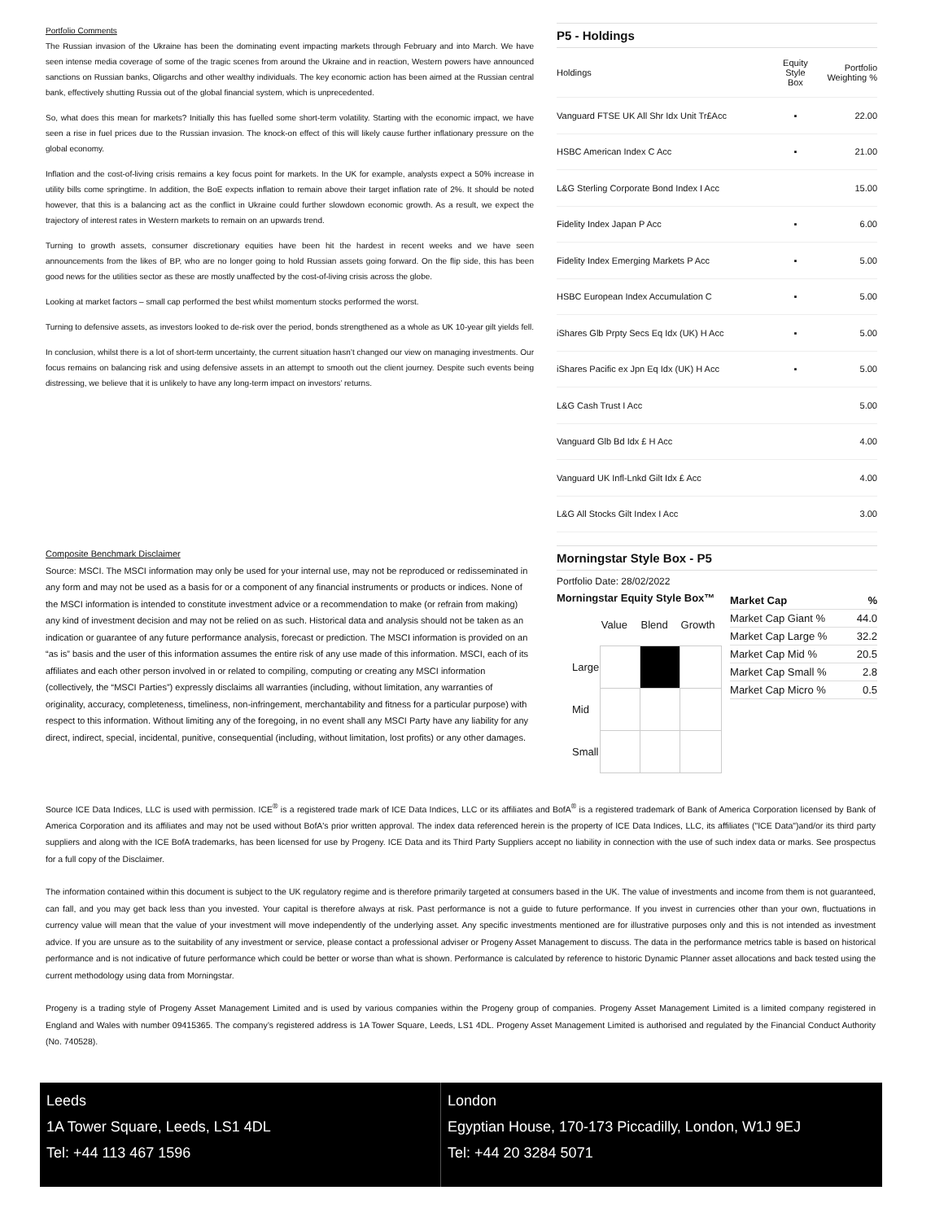Portfolio Comments
The Russian invasion of the Ukraine has been the dominating event impacting markets through February and into March. We have seen intense media coverage of some of the tragic scenes from around the Ukraine and in reaction, Western powers have announced sanctions on Russian banks, Oligarchs and other wealthy individuals. The key economic action has been aimed at the Russian central bank, effectively shutting Russia out of the global financial system, which is unprecedented.
So, what does this mean for markets? Initially this has fuelled some short-term volatility. Starting with the economic impact, we have seen a rise in fuel prices due to the Russian invasion. The knock-on effect of this will likely cause further inflationary pressure on the global economy.
Inflation and the cost-of-living crisis remains a key focus point for markets. In the UK for example, analysts expect a 50% increase in utility bills come springtime. In addition, the BoE expects inflation to remain above their target inflation rate of 2%. It should be noted however, that this is a balancing act as the conflict in Ukraine could further slowdown economic growth. As a result, we expect the trajectory of interest rates in Western markets to remain on an upwards trend.
Turning to growth assets, consumer discretionary equities have been hit the hardest in recent weeks and we have seen announcements from the likes of BP, who are no longer going to hold Russian assets going forward. On the flip side, this has been good news for the utilities sector as these are mostly unaffected by the cost-of-living crisis across the globe.
Looking at market factors – small cap performed the best whilst momentum stocks performed the worst.
Turning to defensive assets, as investors looked to de-risk over the period, bonds strengthened as a whole as UK 10-year gilt yields fell.
In conclusion, whilst there is a lot of short-term uncertainty, the current situation hasn’t changed our view on managing investments. Our focus remains on balancing risk and using defensive assets in an attempt to smooth out the client journey. Despite such events being distressing, we believe that it is unlikely to have any long-term impact on investors’ returns.
P5 - Holdings
| Holdings | Equity Style Box | Portfolio Weighting % |
| --- | --- | --- |
| Vanguard FTSE UK All Shr Idx Unit Tr£Acc | ▪ | 22.00 |
| HSBC American Index C Acc | ▪ | 21.00 |
| L&G Sterling Corporate Bond Index I Acc | | 15.00 |
| Fidelity Index Japan P Acc | ▪ | 6.00 |
| Fidelity Index Emerging Markets P Acc | ▪ | 5.00 |
| HSBC European Index Accumulation C | ▪ | 5.00 |
| iShares Glb Prpty Secs Eq Idx (UK) H Acc | ▪ | 5.00 |
| iShares Pacific ex Jpn Eq Idx (UK) H Acc | ▪ | 5.00 |
| L&G Cash Trust I Acc | | 5.00 |
| Vanguard Glb Bd Idx £ H Acc | | 4.00 |
| Vanguard UK Infl-Lnkd Gilt Idx £ Acc | | 4.00 |
| L&G All Stocks Gilt Index I Acc | | 3.00 |
Composite Benchmark Disclaimer
Source: MSCI. The MSCI information may only be used for your internal use, may not be reproduced or redisseminated in any form and may not be used as a basis for or a component of any financial instruments or products or indices. None of the MSCI information is intended to constitute investment advice or a recommendation to make (or refrain from making) any kind of investment decision and may not be relied on as such. Historical data and analysis should not be taken as an indication or guarantee of any future performance analysis, forecast or prediction. The MSCI information is provided on an “as is” basis and the user of this information assumes the entire risk of any use made of this information. MSCI, each of its affiliates and each other person involved in or related to compiling, computing or creating any MSCI information (collectively, the “MSCI Parties”) expressly disclaims all warranties (including, without limitation, any warranties of originality, accuracy, completeness, timeliness, non-infringement, merchantability and fitness for a particular purpose) with respect to this information. Without limiting any of the foregoing, in no event shall any MSCI Party have any liability for any direct, indirect, special, incidental, punitive, consequential (including, without limitation, lost profits) or any other damages.
Morningstar Style Box - P5
Portfolio Date: 28/02/2022
Morningstar Equity Style Box™
| | Value | Blend | Growth |
| Large | | | |
| Mid | | | |
| Small | | | |
| Market Cap | % |
| --- | --- |
| Market Cap Giant % | 44.0 |
| Market Cap Large % | 32.2 |
| Market Cap Mid % | 20.5 |
| Market Cap Small % | 2.8 |
| Market Cap Micro % | 0.5 |
Source ICE Data Indices, LLC is used with permission. ICE<sup>®</sup> is a registered trade mark of ICE Data Indices, LLC or its affiliates and BofA<sup>®</sup> is a registered trademark of Bank of America Corporation licensed by Bank of America Corporation and its affiliates and may not be used without BofA's prior written approval. The index data referenced herein is the property of ICE Data Indices, LLC, its affiliates ("ICE Data")and/or its third party suppliers and along with the ICE BofA trademarks, has been licensed for use by Progeny. ICE Data and its Third Party Suppliers accept no liability in connection with the use of such index data or marks. See prospectus for a full copy of the Disclaimer.
The information contained within this document is subject to the UK regulatory regime and is therefore primarily targeted at consumers based in the UK. The value of investments and income from them is not guaranteed, can fall, and you may get back less than you invested. Your capital is therefore always at risk. Past performance is not a guide to future performance. If you invest in currencies other than your own, fluctuations in currency value will mean that the value of your investment will move independently of the underlying asset. Any specific investments mentioned are for illustrative purposes only and this is not intended as investment advice. If you are unsure as to the suitability of any investment or service, please contact a professional adviser or Progeny Asset Management to discuss. The data in the performance metrics table is based on historical performance and is not indicative of future performance which could be better or worse than what is shown. Performance is calculated by reference to historic Dynamic Planner asset allocations and back tested using the current methodology using data from Morningstar.
Progeny is a trading style of Progeny Asset Management Limited and is used by various companies within the Progeny group of companies. Progeny Asset Management Limited is a limited company registered in England and Wales with number 09415365. The company’s registered address is 1A Tower Square, Leeds, LS1 4DL. Progeny Asset Management Limited is authorised and regulated by the Financial Conduct Authority (No. 740528).
Leeds
1A Tower Square, Leeds, LS1 4DL
Tel: +44 113 467 1596
London
Egyptian House, 170-173 Piccadilly, London, W1J 9EJ
Tel: +44 20 3284 5071